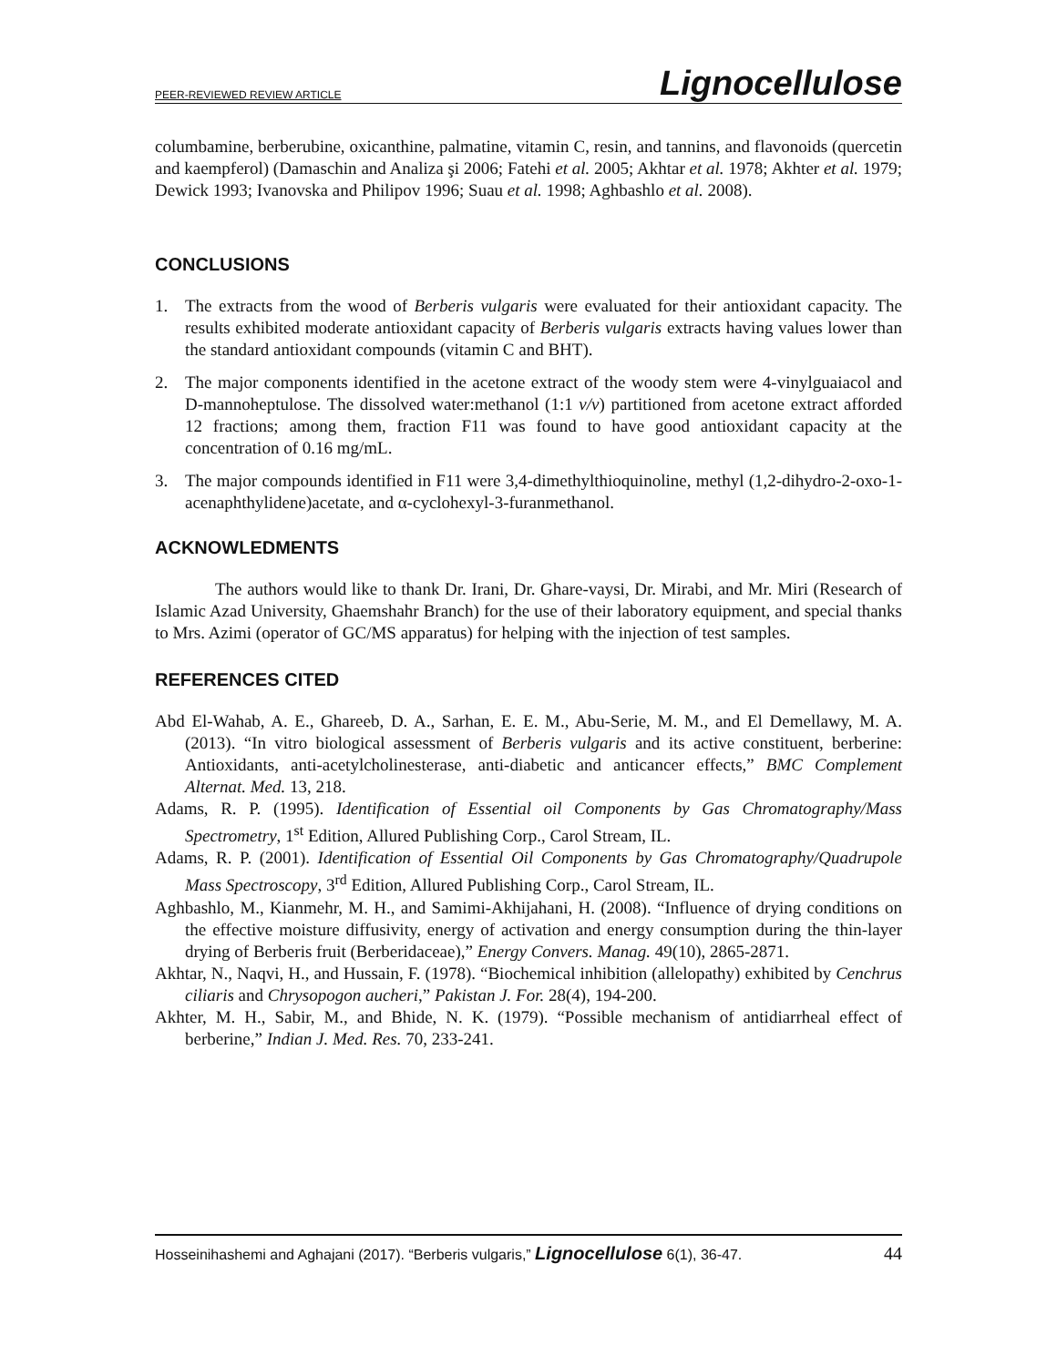PEER-REVIEWED REVIEW ARTICLE Lignocellulose
columbamine, berberubine, oxicanthine, palmatine, vitamin C, resin, and tannins, and flavonoids (quercetin and kaempferol) (Damaschin and Analiza şi 2006; Fatehi et al. 2005; Akhtar et al. 1978; Akhter et al. 1979; Dewick 1993; Ivanovska and Philipov 1996; Suau et al. 1998; Aghbashlo et al. 2008).
CONCLUSIONS
1. The extracts from the wood of Berberis vulgaris were evaluated for their antioxidant capacity. The results exhibited moderate antioxidant capacity of Berberis vulgaris extracts having values lower than the standard antioxidant compounds (vitamin C and BHT).
2. The major components identified in the acetone extract of the woody stem were 4-vinylguaiacol and D-mannoheptulose. The dissolved water:methanol (1:1 v/v) partitioned from acetone extract afforded 12 fractions; among them, fraction F11 was found to have good antioxidant capacity at the concentration of 0.16 mg/mL.
3. The major compounds identified in F11 were 3,4-dimethylthioquinoline, methyl (1,2-dihydro-2-oxo-1-acenaphthylidene)acetate, and α-cyclohexyl-3-furanmethanol.
ACKNOWLEDMENTS
The authors would like to thank Dr. Irani, Dr. Ghare-vaysi, Dr. Mirabi, and Mr. Miri (Research of Islamic Azad University, Ghaemshahr Branch) for the use of their laboratory equipment, and special thanks to Mrs. Azimi (operator of GC/MS apparatus) for helping with the injection of test samples.
REFERENCES CITED
Abd El-Wahab, A. E., Ghareeb, D. A., Sarhan, E. E. M., Abu-Serie, M. M., and El Demellawy, M. A. (2013). “In vitro biological assessment of Berberis vulgaris and its active constituent, berberine: Antioxidants, anti-acetylcholinesterase, anti-diabetic and anticancer effects,” BMC Complement Alternat. Med. 13, 218.
Adams, R. P. (1995). Identification of Essential oil Components by Gas Chromatography/Mass Spectrometry, 1<sup>st</sup> Edition, Allured Publishing Corp., Carol Stream, IL.
Adams, R. P. (2001). Identification of Essential Oil Components by Gas Chromatography/Quadrupole Mass Spectroscopy, 3<sup>rd</sup> Edition, Allured Publishing Corp., Carol Stream, IL.
Aghbashlo, M., Kianmehr, M. H., and Samimi-Akhijahani, H. (2008). “Influence of drying conditions on the effective moisture diffusivity, energy of activation and energy consumption during the thin-layer drying of Berberis fruit (Berberidaceae),” Energy Convers. Manag. 49(10), 2865-2871.
Akhtar, N., Naqvi, H., and Hussain, F. (1978). “Biochemical inhibition (allelopathy) exhibited by Cenchrus ciliaris and Chrysopogon aucheri,” Pakistan J. For. 28(4), 194-200.
Akhter, M. H., Sabir, M., and Bhide, N. K. (1979). “Possible mechanism of antidiarrheal effect of berberine,” Indian J. Med. Res. 70, 233-241.
Hosseinihashemi and Aghajani (2017). “Berberis vulgaris,” Lignocellulose 6(1), 36-47. 44